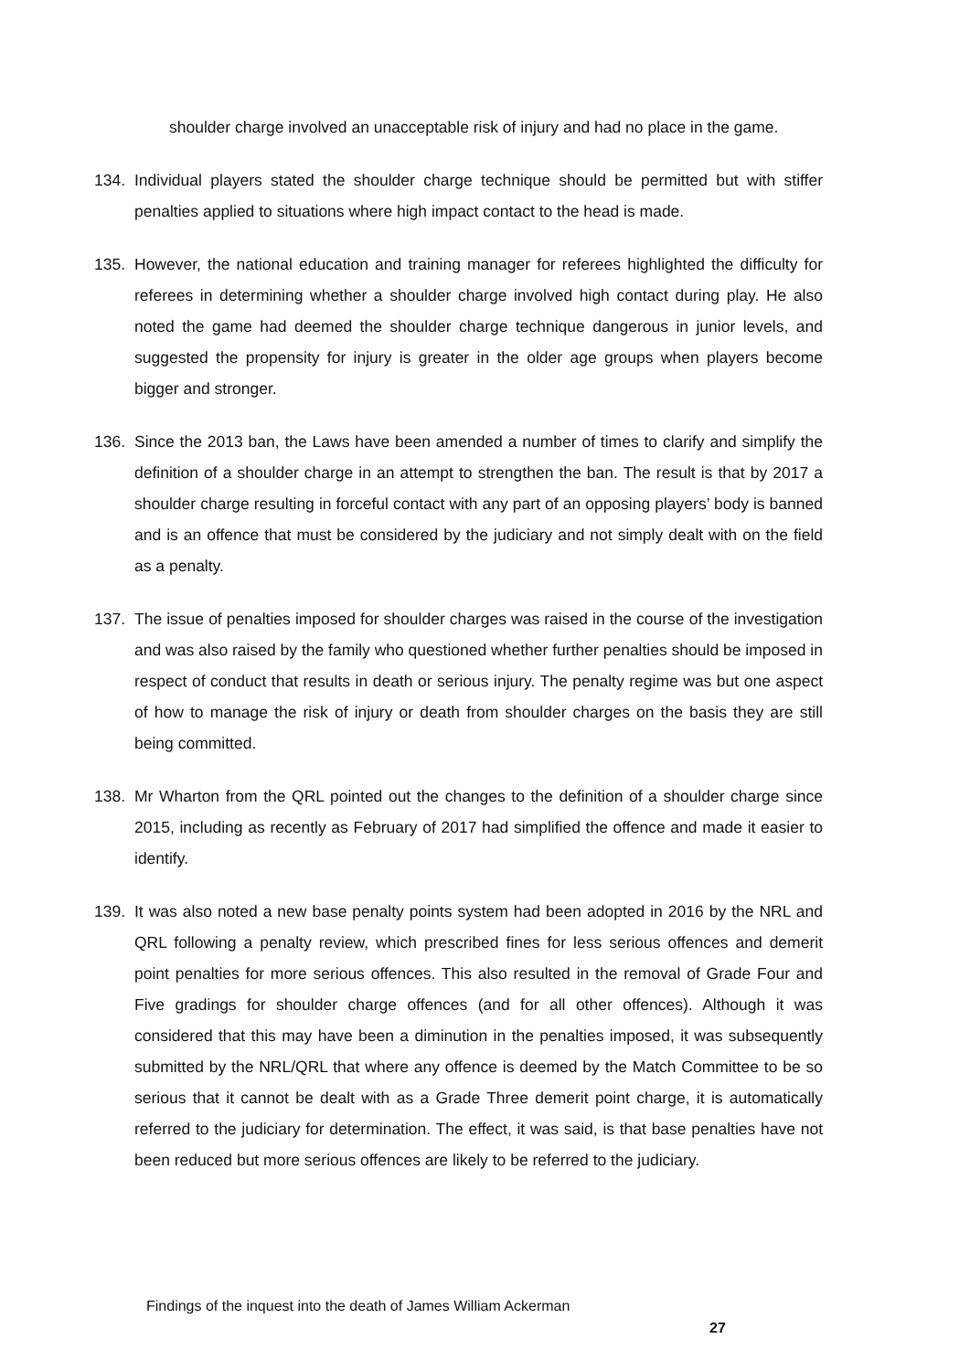shoulder charge involved an unacceptable risk of injury and had no place in the game.
134. Individual players stated the shoulder charge technique should be permitted but with stiffer penalties applied to situations where high impact contact to the head is made.
135. However, the national education and training manager for referees highlighted the difficulty for referees in determining whether a shoulder charge involved high contact during play. He also noted the game had deemed the shoulder charge technique dangerous in junior levels, and suggested the propensity for injury is greater in the older age groups when players become bigger and stronger.
136. Since the 2013 ban, the Laws have been amended a number of times to clarify and simplify the definition of a shoulder charge in an attempt to strengthen the ban. The result is that by 2017 a shoulder charge resulting in forceful contact with any part of an opposing players’ body is banned and is an offence that must be considered by the judiciary and not simply dealt with on the field as a penalty.
137. The issue of penalties imposed for shoulder charges was raised in the course of the investigation and was also raised by the family who questioned whether further penalties should be imposed in respect of conduct that results in death or serious injury. The penalty regime was but one aspect of how to manage the risk of injury or death from shoulder charges on the basis they are still being committed.
138. Mr Wharton from the QRL pointed out the changes to the definition of a shoulder charge since 2015, including as recently as February of 2017 had simplified the offence and made it easier to identify.
139. It was also noted a new base penalty points system had been adopted in 2016 by the NRL and QRL following a penalty review, which prescribed fines for less serious offences and demerit point penalties for more serious offences. This also resulted in the removal of Grade Four and Five gradings for shoulder charge offences (and for all other offences). Although it was considered that this may have been a diminution in the penalties imposed, it was subsequently submitted by the NRL/QRL that where any offence is deemed by the Match Committee to be so serious that it cannot be dealt with as a Grade Three demerit point charge, it is automatically referred to the judiciary for determination. The effect, it was said, is that base penalties have not been reduced but more serious offences are likely to be referred to the judiciary.
Findings of the inquest into the death of James William Ackerman
27